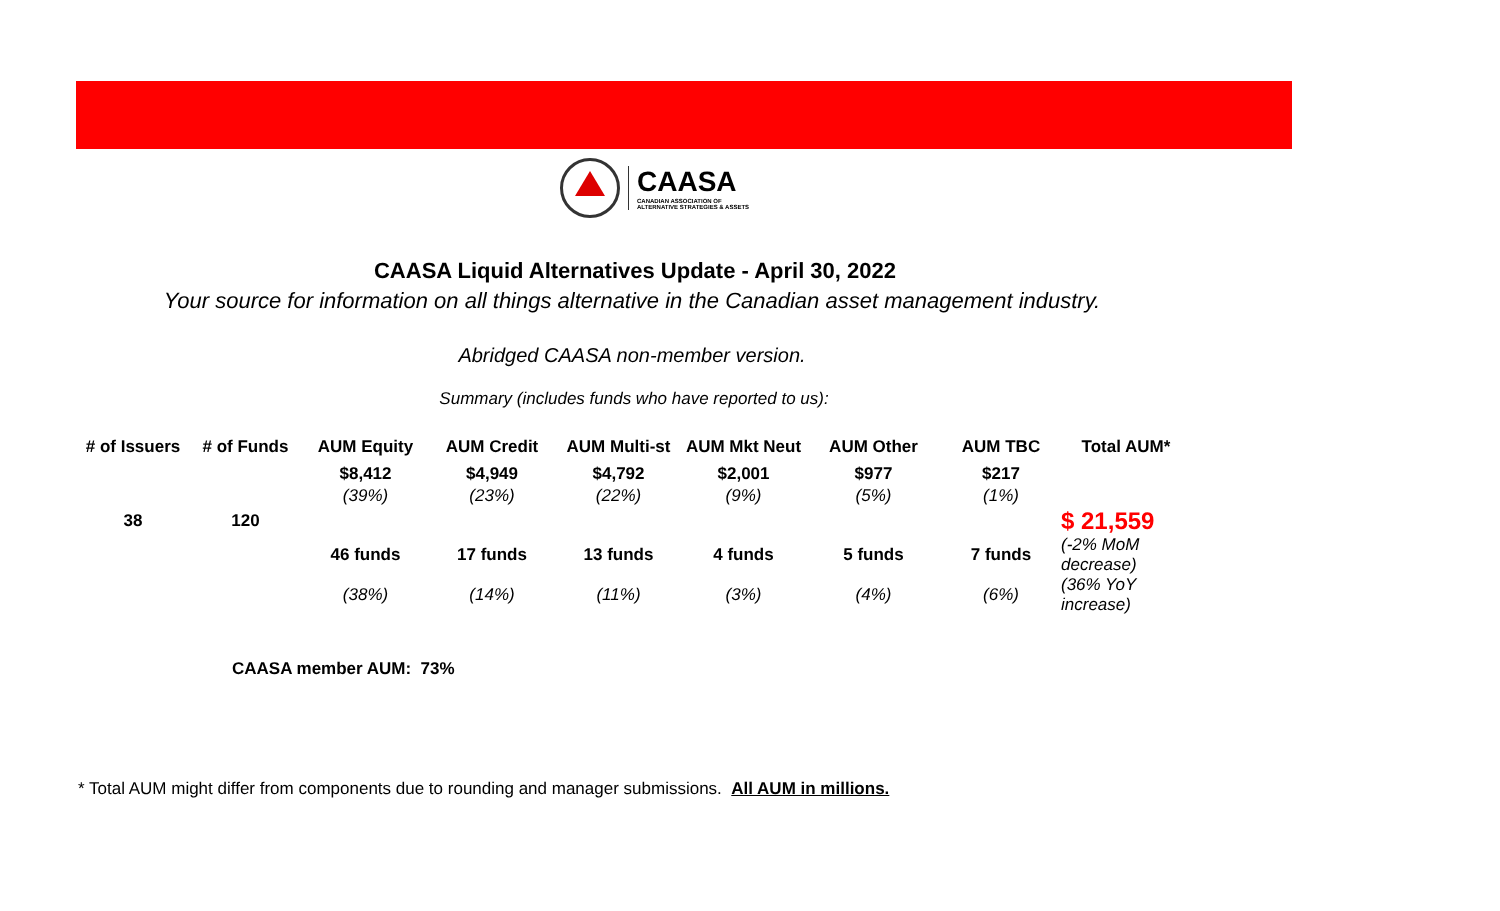CAASA
CANADIAN ASSOCIATION OF
ALTERNATIVE STRATEGIES & ASSETS
CAASA Liquid Alternatives Update - April 30, 2022
Your source for information on all things alternative in the Canadian asset management industry.
Abridged CAASA non-member version.
Summary (includes funds who have reported to us):
| # of Issuers | # of Funds | AUM Equity | AUM Credit | AUM Multi-st | AUM Mkt Neut | AUM Other | AUM TBC | Total AUM* |
| --- | --- | --- | --- | --- | --- | --- | --- | --- |
| | | $8,412 | $4,949 | $4,792 | $2,001 | $977 | $217 | |
| | | (39%) | (23%) | (22%) | (9%) | (5%) | (1%) | |
| 38 | 120 | | | | | | | $ 21,559 |
| | | 46 funds | 17 funds | 13 funds | 4 funds | 5 funds | 7 funds | (-2% MoM decrease) |
| | | (38%) | (14%) | (11%) | (3%) | (4%) | (6%) | (36% YoY increase) |
CAASA member AUM: 73%
* Total AUM might differ from components due to rounding and manager submissions. All AUM in millions.